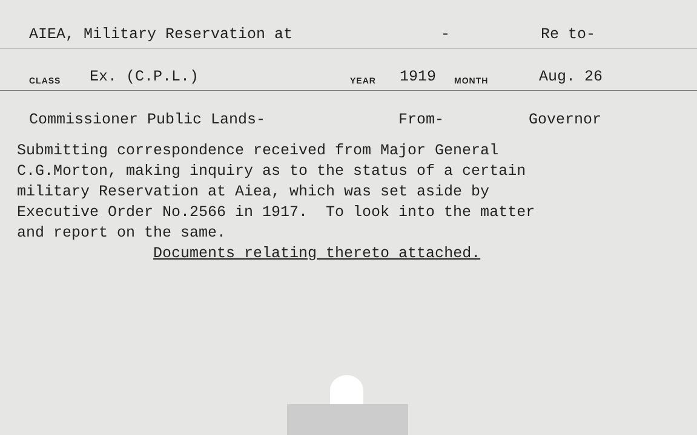AIEA, Military Reservation at - Re to-
CLASS Ex. (C.P.L.) YEAR 1919 MONTH Aug. 26
Commissioner Public Lands- From- Governor
Submitting correspondence received from Major General C.G.Morton, making inquiry as to the status of a certain military Reservation at Aiea, which was set aside by Executive Order No.2566 in 1917. To look into the matter and report on the same. Documents relating thereto attached.